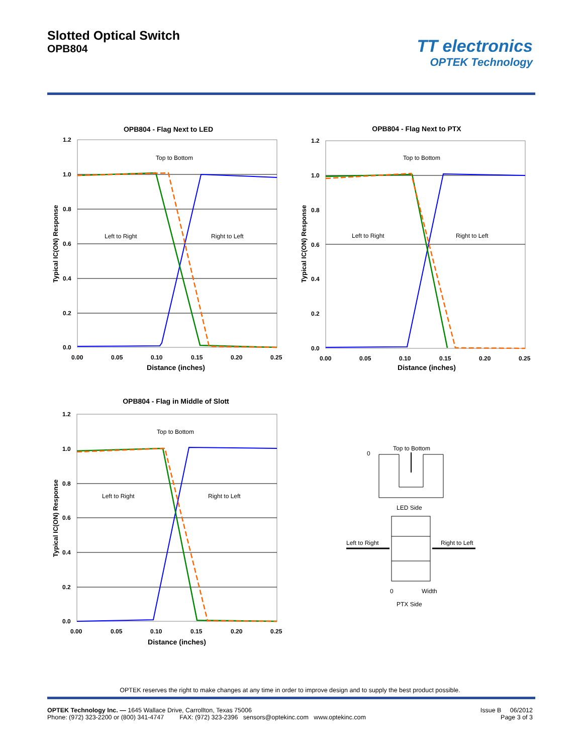Slotted Optical Switch
OPB804
TT electronics
OPTEK Technology
OPB804 - Flag Next to LED
1.2
1.0
0.8
0.6
0.4
0.2
0.0
0.00
0.05
0.10
0.15
0.20
0.25
Distance (inches)
Typical IC(ON) Response
Top to Bottom
Left to Right
Right to Left
OPB804 - Flag Next to PTX
1.2
1.0
0.8
0.6
0.4
0.2
0.0
0.00
0.05
0.10
0.15
0.20
0.25
Distance (inches)
Typical IC(ON) Response
Top to Bottom
Left to Right
Right to Left
OPB804 - Flag in Middle of Slott
1.2
1.0
0.8
0.6
0.4
0.2
0.0
0.00
0.05
0.10
0.15
0.20
0.25
Distance (inches)
Typical IC(ON) Response
Top to Bottom
Left to Right
Right to Left
Top to Bottom
0
LED Side
Left to Right
Right to Left
0
Width
PTX Side
OPTEK reserves the right to make changes at any time in order to improve design and to supply the best product possible.
OPTEK Technology Inc. — 1645 Wallace Drive, Carrollton, Texas 75006
Phone: (972) 323-2200 or (800) 341-4747 FAX: (972) 323-2396 sensors@optekinc.com www.optekinc.com
Issue B 06/2012
Page 3 of 3